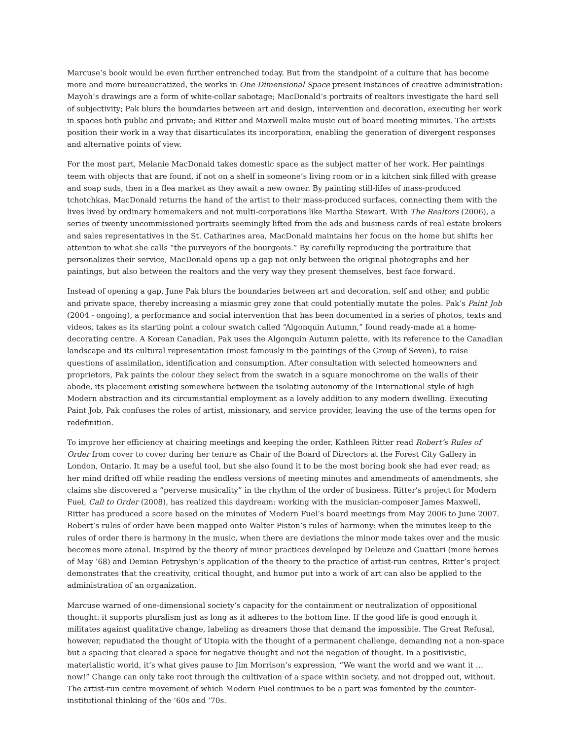Marcuse’s book would be even further entrenched today. But from the standpoint of a culture that has become more and more bureaucratized, the works in One Dimensional Space present instances of creative administration: Mayoh’s drawings are a form of white-collar sabotage; MacDonald’s portraits of realtors investigate the hard sell of subjectivity; Pak blurs the boundaries between art and design, intervention and decoration, executing her work in spaces both public and private; and Ritter and Maxwell make music out of board meeting minutes. The artists position their work in a way that disarticulates its incorporation, enabling the generation of divergent responses and alternative points of view.
For the most part, Melanie MacDonald takes domestic space as the subject matter of her work. Her paintings teem with objects that are found, if not on a shelf in someone’s living room or in a kitchen sink filled with grease and soap suds, then in a flea market as they await a new owner. By painting still-lifes of mass-produced tchotchkas, MacDonald returns the hand of the artist to their mass-produced surfaces, connecting them with the lives lived by ordinary homemakers and not multi-corporations like Martha Stewart. With The Realtors (2006), a series of twenty uncommissioned portraits seemingly lifted from the ads and business cards of real estate brokers and sales representatives in the St. Catharines area, MacDonald maintains her focus on the home but shifts her attention to what she calls “the purveyors of the bourgeois.” By carefully reproducing the portraiture that personalizes their service, MacDonald opens up a gap not only between the original photographs and her paintings, but also between the realtors and the very way they present themselves, best face forward.
Instead of opening a gap, June Pak blurs the boundaries between art and decoration, self and other, and public and private space, thereby increasing a miasmic grey zone that could potentially mutate the poles. Pak’s Paint Job (2004 - ongoing), a performance and social intervention that has been documented in a series of photos, texts and videos, takes as its starting point a colour swatch called “Algonquin Autumn,” found ready-made at a home-decorating centre. A Korean Canadian, Pak uses the Algonquin Autumn palette, with its reference to the Canadian landscape and its cultural representation (most famously in the paintings of the Group of Seven), to raise questions of assimilation, identification and consumption. After consultation with selected homeowners and proprietors, Pak paints the colour they select from the swatch in a square monochrome on the walls of their abode, its placement existing somewhere between the isolating autonomy of the International style of high Modern abstraction and its circumstantial employment as a lovely addition to any modern dwelling. Executing Paint Job, Pak confuses the roles of artist, missionary, and service provider, leaving the use of the terms open for redefinition.
To improve her efficiency at chairing meetings and keeping the order, Kathleen Ritter read Robert’s Rules of Order from cover to cover during her tenure as Chair of the Board of Directors at the Forest City Gallery in London, Ontario. It may be a useful tool, but she also found it to be the most boring book she had ever read; as her mind drifted off while reading the endless versions of meeting minutes and amendments of amendments, she claims she discovered a “perverse musicality” in the rhythm of the order of business. Ritter’s project for Modern Fuel, Call to Order (2008), has realized this daydream: working with the musician-composer James Maxwell, Ritter has produced a score based on the minutes of Modern Fuel’s board meetings from May 2006 to June 2007. Robert’s rules of order have been mapped onto Walter Piston’s rules of harmony: when the minutes keep to the rules of order there is harmony in the music, when there are deviations the minor mode takes over and the music becomes more atonal. Inspired by the theory of minor practices developed by Deleuze and Guattari (more heroes of May ’68) and Demian Petryshyn’s application of the theory to the practice of artist-run centres, Ritter’s project demonstrates that the creativity, critical thought, and humor put into a work of art can also be applied to the administration of an organization.
Marcuse warned of one-dimensional society’s capacity for the containment or neutralization of oppositional thought: it supports pluralism just as long as it adheres to the bottom line. If the good life is good enough it militates against qualitative change, labeling as dreamers those that demand the impossible. The Great Refusal, however, repudiated the thought of Utopia with the thought of a permanent challenge, demanding not a non-space but a spacing that cleared a space for negative thought and not the negation of thought. In a positivistic, materialistic world, it’s what gives pause to Jim Morrison’s expression, “We want the world and we want it … now!” Change can only take root through the cultivation of a space within society, and not dropped out, without. The artist-run centre movement of which Modern Fuel continues to be a part was fomented by the counter-institutional thinking of the ’60s and ’70s.